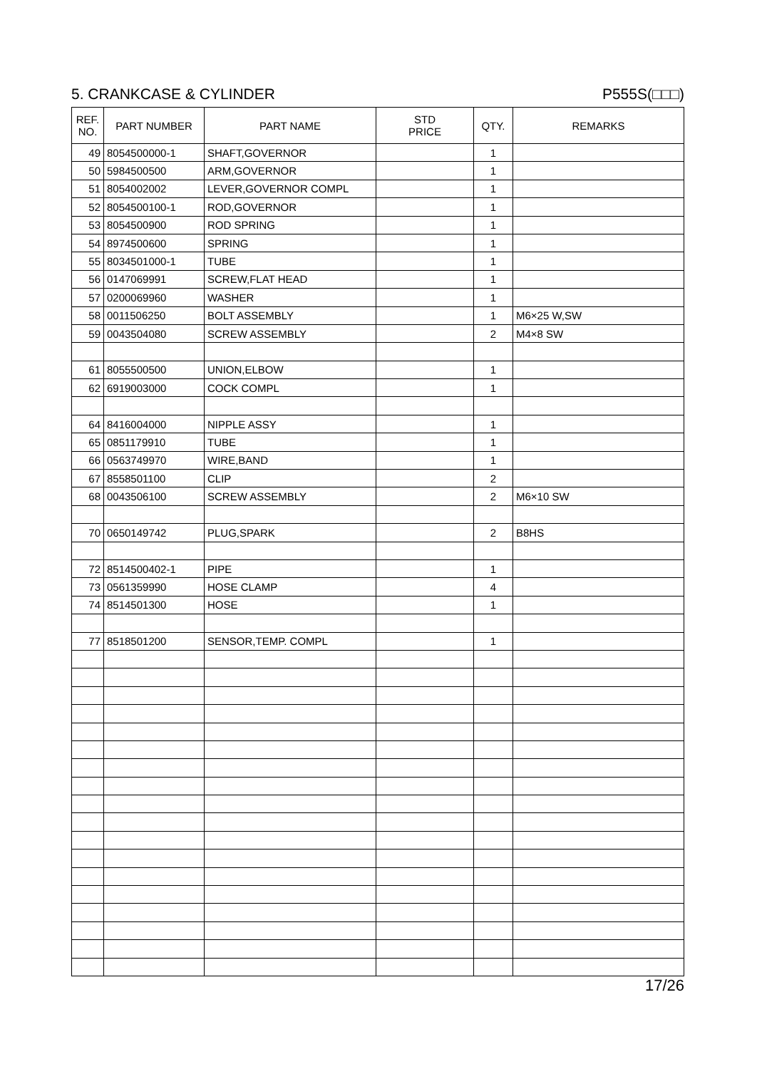5. CRANKCASE & CYLINDER P555S(□□□)
| REF. NO. | PART NUMBER | PART NAME | STD PRICE | QTY. | REMARKS |
| --- | --- | --- | --- | --- | --- |
| 49 | 8054500000-1 | SHAFT,GOVERNOR | | 1 | |
| 50 | 5984500500 | ARM,GOVERNOR | | 1 | |
| 51 | 8054002002 | LEVER,GOVERNOR COMPL | | 1 | |
| 52 | 8054500100-1 | ROD,GOVERNOR | | 1 | |
| 53 | 8054500900 | ROD SPRING | | 1 | |
| 54 | 8974500600 | SPRING | | 1 | |
| 55 | 8034501000-1 | TUBE | | 1 | |
| 56 | 0147069991 | SCREW,FLAT HEAD | | 1 | |
| 57 | 0200069960 | WASHER | | 1 | |
| 58 | 0011506250 | BOLT ASSEMBLY | | 1 | M6×25 W,SW |
| 59 | 0043504080 | SCREW ASSEMBLY | | 2 | M4×8 SW |
| 61 | 8055500500 | UNION,ELBOW | | 1 | |
| 62 | 6919003000 | COCK COMPL | | 1 | |
| 64 | 8416004000 | NIPPLE ASSY | | 1 | |
| 65 | 0851179910 | TUBE | | 1 | |
| 66 | 0563749970 | WIRE,BAND | | 1 | |
| 67 | 8558501100 | CLIP | | 2 | |
| 68 | 0043506100 | SCREW ASSEMBLY | | 2 | M6×10 SW |
| 70 | 0650149742 | PLUG,SPARK | | 2 | B8HS |
| 72 | 8514500402-1 | PIPE | | 1 | |
| 73 | 0561359990 | HOSE CLAMP | | 4 | |
| 74 | 8514501300 | HOSE | | 1 | |
| 77 | 8518501200 | SENSOR,TEMP. COMPL | | 1 | |
17/26